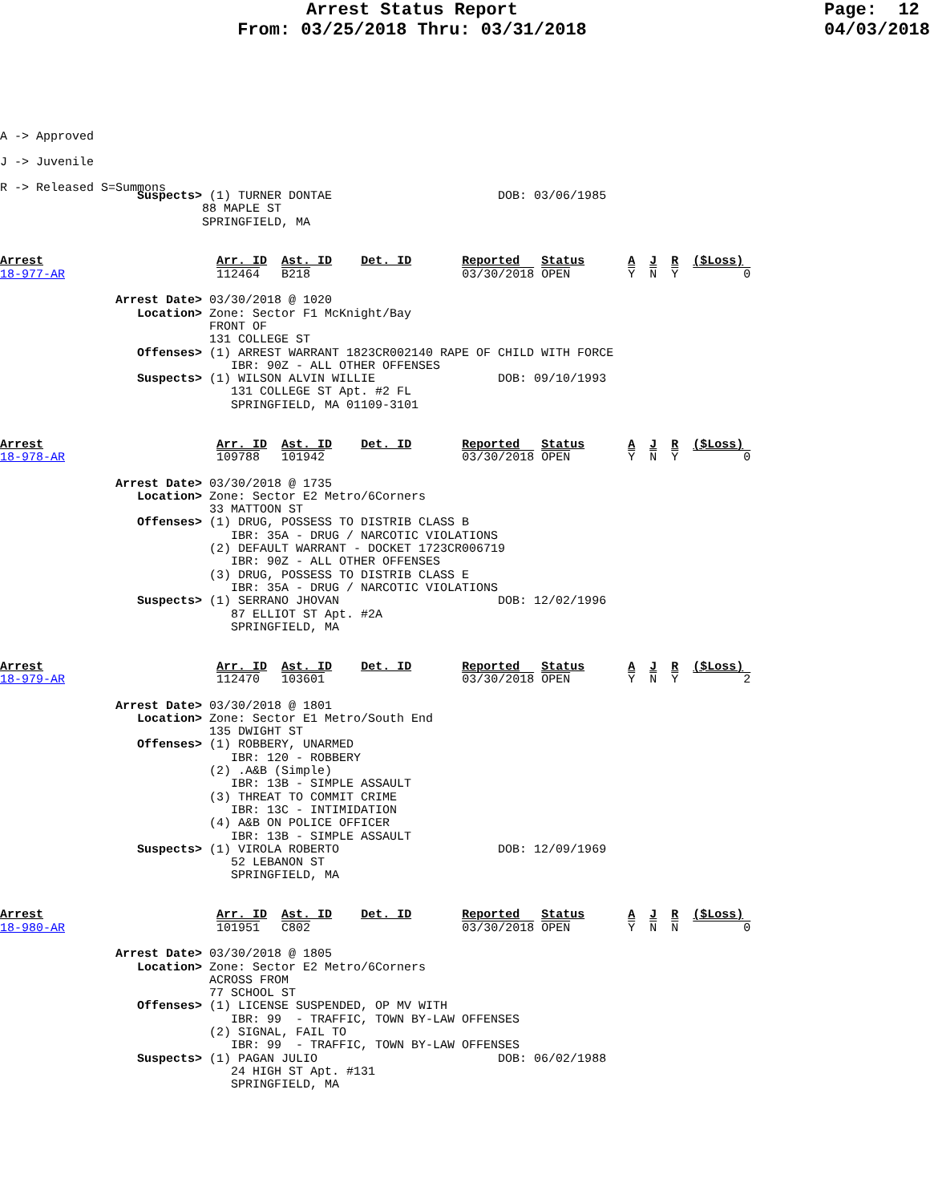Arrest Status Report
From: 03/25/2018 Thru: 03/31/2018
Page: 12 04/03/2018
A -> Approved
J -> Juvenile
R -> Released S=Summons
                   Suspects> (1) TURNER DONTAE                       DOB: 03/06/1985
                            88 MAPLE ST
                            SPRINGFIELD, MA


Arrest                        Arr. ID  Ast. ID    Det. ID       Reported   Status      A  J  R  ($Loss)
18-977-AR                     112464   B218                     03/30/2018 OPEN        Y  N  Y         0

                Arrest Date> 03/30/2018 @ 1020
                   Location> Zone: Sector F1 McKnight/Bay
                             FRONT OF
                             131 COLLEGE ST
                   Offenses> (1) ARREST WARRANT 1823CR002140 RAPE OF CHILD WITH FORCE
                                IBR: 90Z - ALL OTHER OFFENSES
                   Suspects> (1) WILSON ALVIN WILLIE                 DOB: 09/10/1993
                                131 COLLEGE ST Apt. #2 FL
                                SPRINGFIELD, MA 01109-3101


Arrest                        Arr. ID  Ast. ID    Det. ID       Reported   Status      A  J  R  ($Loss)
18-978-AR                     109788   101942                   03/30/2018 OPEN        Y  N  Y         0

                Arrest Date> 03/30/2018 @ 1735
                   Location> Zone: Sector E2 Metro/6Corners
                             33 MATTOON ST
                   Offenses> (1) DRUG, POSSESS TO DISTRIB CLASS B
                                IBR: 35A - DRUG / NARCOTIC VIOLATIONS
                             (2) DEFAULT WARRANT - DOCKET 1723CR006719
                                IBR: 90Z - ALL OTHER OFFENSES
                             (3) DRUG, POSSESS TO DISTRIB CLASS E
                                IBR: 35A - DRUG / NARCOTIC VIOLATIONS
                   Suspects> (1) SERRANO JHOVAN                      DOB: 12/02/1996
                                87 ELLIOT ST Apt. #2A
                                SPRINGFIELD, MA


Arrest                        Arr. ID  Ast. ID    Det. ID       Reported   Status      A  J  R  ($Loss)
18-979-AR                     112470   103601                   03/30/2018 OPEN        Y  N  Y         2

                Arrest Date> 03/30/2018 @ 1801
                   Location> Zone: Sector E1 Metro/South End
                             135 DWIGHT ST
                   Offenses> (1) ROBBERY, UNARMED
                                IBR: 120 - ROBBERY
                             (2) .A&B (Simple)
                                IBR: 13B - SIMPLE ASSAULT
                             (3) THREAT TO COMMIT CRIME
                                IBR: 13C - INTIMIDATION
                             (4) A&B ON POLICE OFFICER
                                IBR: 13B - SIMPLE ASSAULT
                   Suspects> (1) VIROLA ROBERTO                      DOB: 12/09/1969
                                52 LEBANON ST
                                SPRINGFIELD, MA


Arrest                        Arr. ID  Ast. ID    Det. ID       Reported   Status      A  J  R  ($Loss)
18-980-AR                     101951   C802                     03/30/2018 OPEN        Y  N  N         0

                Arrest Date> 03/30/2018 @ 1805
                   Location> Zone: Sector E2 Metro/6Corners
                             ACROSS FROM
                             77 SCHOOL ST
                   Offenses> (1) LICENSE SUSPENDED, OP MV WITH
                                IBR: 99  - TRAFFIC, TOWN BY-LAW OFFENSES
                             (2) SIGNAL, FAIL TO
                                IBR: 99  - TRAFFIC, TOWN BY-LAW OFFENSES
                   Suspects> (1) PAGAN JULIO                         DOB: 06/02/1988
                                24 HIGH ST Apt. #131
                                SPRINGFIELD, MA